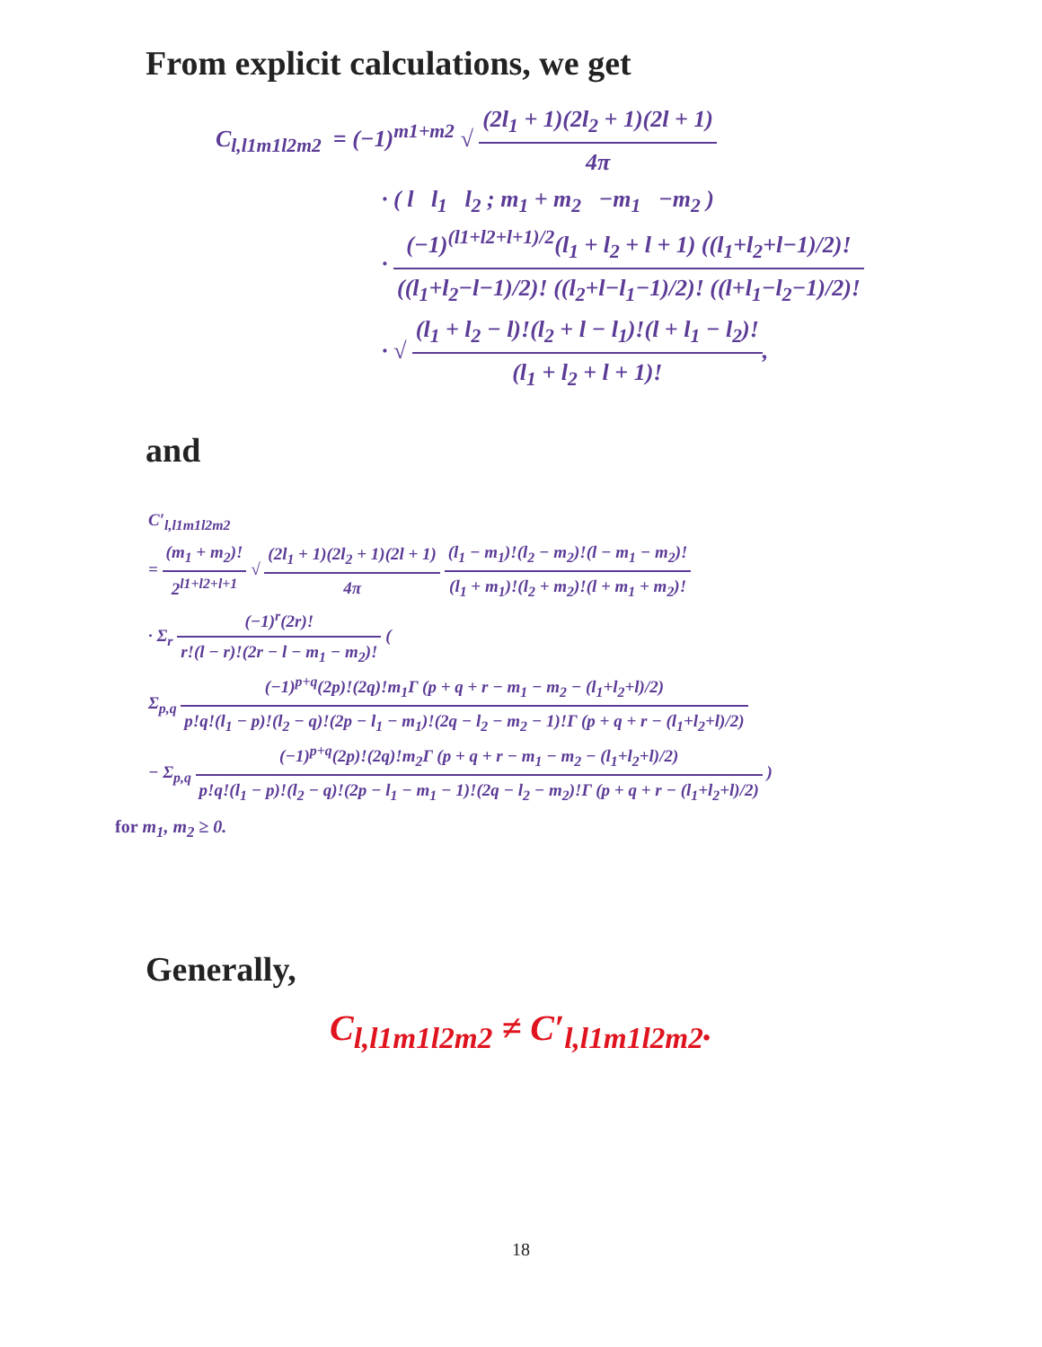From explicit calculations, we get
C<sub>l,l1m1l2m2</sub> = (−1)<sup>m1+m2</sup> √ (2l<sub>1</sub> + 1)(2l<sub>2</sub> + 1)(2l + 1) 4π
· ( l l<sub>1</sub> l<sub>2</sub> ; m<sub>1</sub> + m<sub>2</sub> −m<sub>1</sub> −m<sub>2</sub> )
· (−1)<sup>(l1+l2+l+1)/2</sup>(l<sub>1</sub> + l<sub>2</sub> + l + 1) ((l<sub>1</sub>+l<sub>2</sub>+l−1)/2)! ((l<sub>1</sub>+l<sub>2</sub>−l−1)/2)! ((l<sub>2</sub>+l−l<sub>1</sub>−1)/2)! ((l+l<sub>1</sub>−l<sub>2</sub>−1)/2)!
· √ (l<sub>1</sub> + l<sub>2</sub> − l)!(l<sub>2</sub> + l − l<sub>1</sub>)!(l + l<sub>1</sub> − l<sub>2</sub>)! (l<sub>1</sub> + l<sub>2</sub> + l + 1)!,
and
C′<sub>l,l1m1l2m2</sub>
= (m<sub>1</sub> + m<sub>2</sub>)! 2<sup>l1+l2+l+1</sup> √ (2l<sub>1</sub> + 1)(2l<sub>2</sub> + 1)(2l + 1) 4π (l<sub>1</sub> − m<sub>1</sub>)!(l<sub>2</sub> − m<sub>2</sub>)!(l − m<sub>1</sub> − m<sub>2</sub>)! (l<sub>1</sub> + m<sub>1</sub>)!(l<sub>2</sub> + m<sub>2</sub>)!(l + m<sub>1</sub> + m<sub>2</sub>)!
· Σ<sub>r</sub> (−1)<sup>r</sup>(2r)! r!(l − r)!(2r − l − m<sub>1</sub> − m<sub>2</sub>)! (
Σ<sub>p,q</sub> (−1)<sup>p+q</sup>(2p)!(2q)!m<sub>1</sub>Γ (p + q + r − m<sub>1</sub> − m<sub>2</sub> − (l<sub>1</sub>+l<sub>2</sub>+l)/2) p!q!(l<sub>1</sub> − p)!(l<sub>2</sub> − q)!(2p − l<sub>1</sub> − m<sub>1</sub>)!(2q − l<sub>2</sub> − m<sub>2</sub> − 1)!Γ (p + q + r − (l<sub>1</sub>+l<sub>2</sub>+l)/2)
− Σ<sub>p,q</sub> (−1)<sup>p+q</sup>(2p)!(2q)!m<sub>2</sub>Γ (p + q + r − m<sub>1</sub> − m<sub>2</sub> − (l<sub>1</sub>+l<sub>2</sub>+l)/2) p!q!(l<sub>1</sub> − p)!(l<sub>2</sub> − q)!(2p − l<sub>1</sub> − m<sub>1</sub> − 1)!(2q − l<sub>2</sub> − m<sub>2</sub>)!Γ (p + q + r − (l<sub>1</sub>+l<sub>2</sub>+l)/2) )
for m<sub>1</sub>, m<sub>2</sub> ≥ 0.
Generally,
C<sub>l,l1m1l2m2</sub> ≠ C′<sub>l,l1m1l2m2</sub>.
18